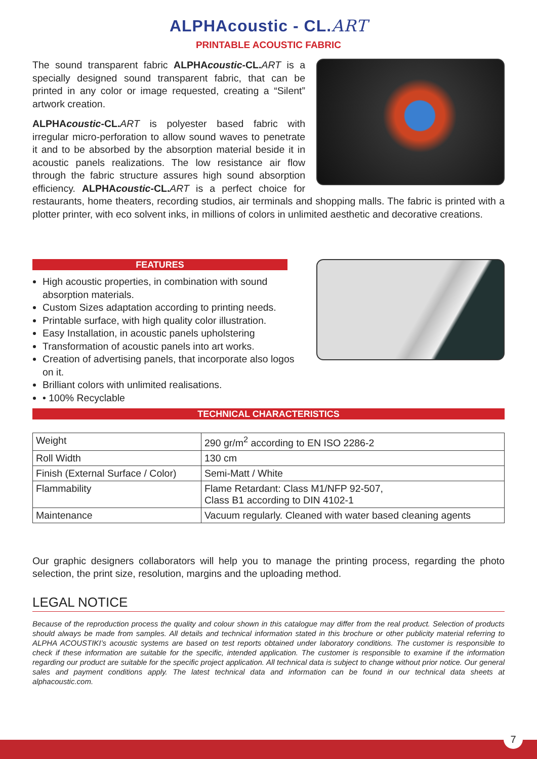ALPHAcoustic - CL.ART
PRINTABLE ACOUSTIC FABRIC
The sound transparent fabric ALPHAcoustic-CL. ART is a specially designed sound transparent fabric, that can be printed in any color or image requested, creating a “Silent” artwork creation.
ALPHAcoustic-CL. ART is polyester based fabric with irregular micro-perforation to allow sound waves to penetrate it and to be absorbed by the absorption material beside it in acoustic panels realizations. The low resistance air flow through the fabric structure assures high sound absorption efficiency. ALPHAcoustic-CL. ART is a perfect choice for restaurants, home theaters, recording studios, air terminals and shopping malls. The fabric is printed with a plotter printer, with eco solvent inks, in millions of colors in unlimited aesthetic and decorative creations.
FEATURES
High acoustic properties, in combination with sound absorption materials.
Custom Sizes adaptation according to printing needs.
Printable surface, with high quality color illustration.
Easy Installation, in acoustic panels upholstering
Transformation of acoustic panels into art works.
Creation of advertising panels, that incorporate also logos on it.
Brilliant colors with unlimited realisations.
• 100% Recyclable
TECHNICAL CHARACTERISTICS
| Weight | 290 gr/m<sup>2</sup> according to EN ISO 2286-2 |
| Roll Width | 130 cm |
| Finish (External Surface / Color) | Semi-Matt / White |
| Flammability | Flame Retardant: Class M1/NFP 92-507, Class B1 according to DIN 4102-1 |
| Maintenance | Vacuum regularly. Cleaned with water based cleaning agents |
Our graphic designers collaborators will help you to manage the printing process, regarding the photo selection, the print size, resolution, margins and the uploading method.
LEGAL NOTICE
Because of the reproduction process the quality and colour shown in this catalogue may differ from the real product. Selection of products should always be made from samples. All details and technical information stated in this brochure or other publicity material referring to ALPHA ACOUSTIKI’s acoustic systems are based on test reports obtained under laboratory conditions. The customer is responsible to check if these information are suitable for the specific, intended application. The customer is responsible to examine if the information regarding our product are suitable for the specific project application. All technical data is subject to change without prior notice. Our general sales and payment conditions apply. The latest technical data and information can be found in our technical data sheets at alphacoustic.com.
7